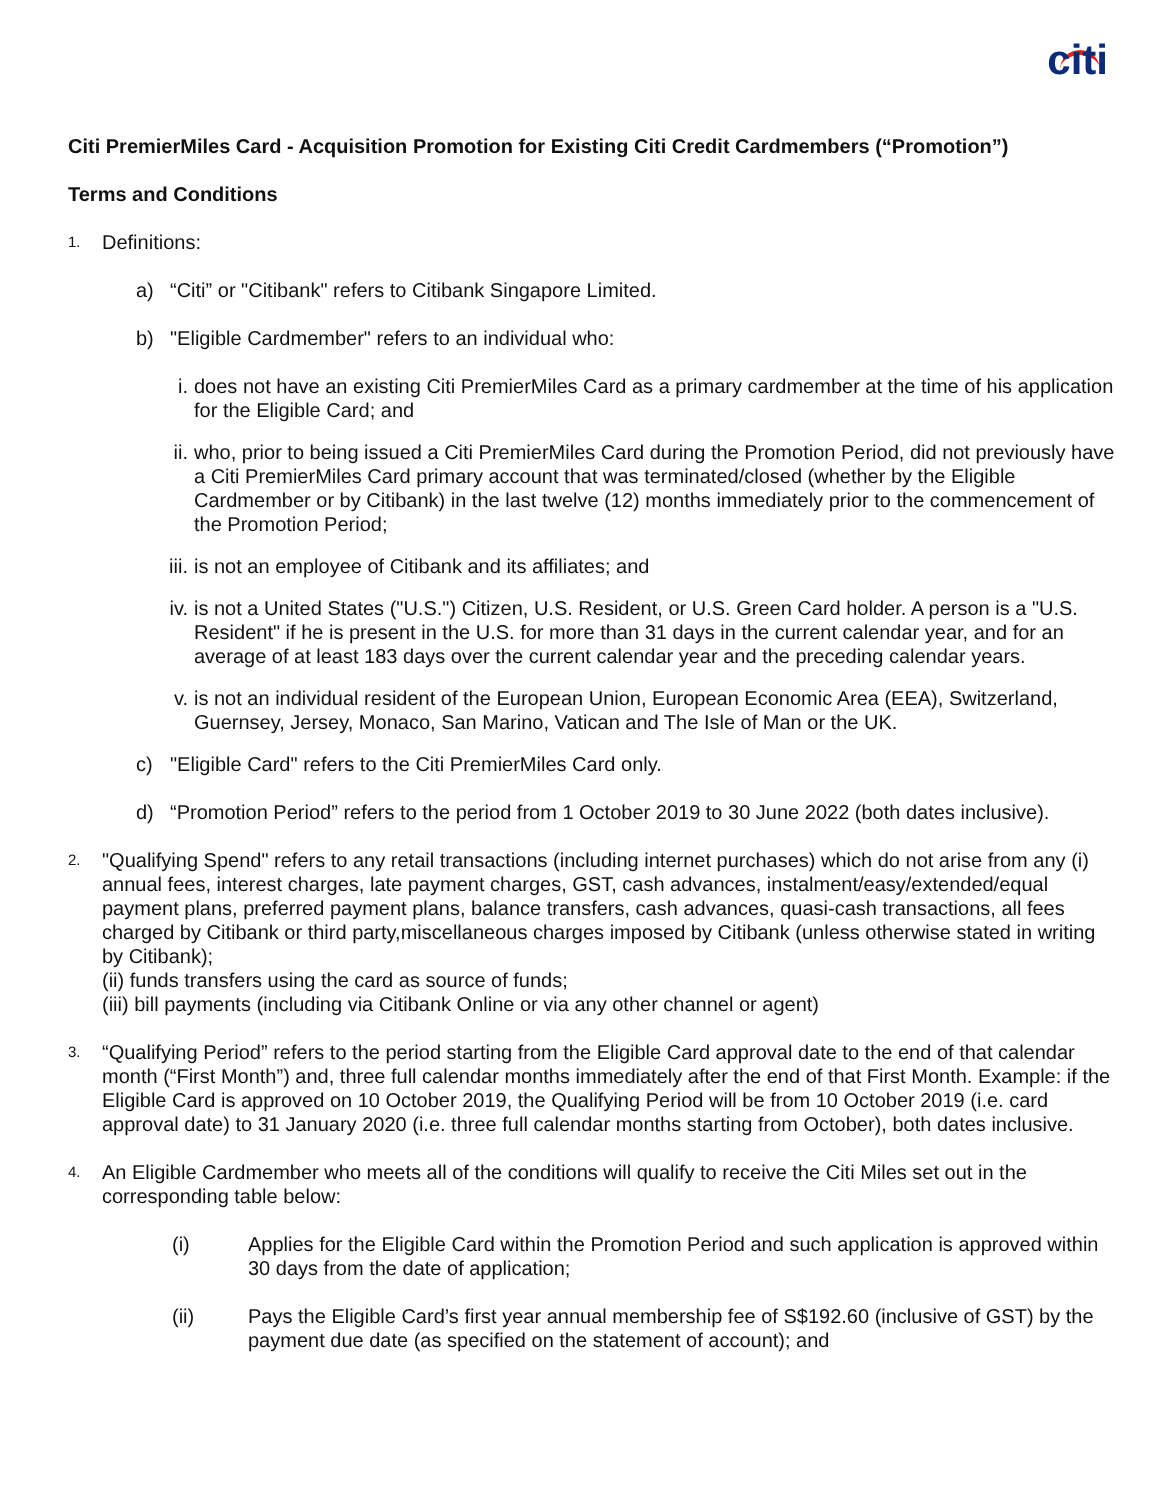citi
Citi PremierMiles Card - Acquisition Promotion for Existing Citi Credit Cardmembers (“Promotion”)
Terms and Conditions
1. Definitions:
a) “Citi” or "Citibank" refers to Citibank Singapore Limited.
b) "Eligible Cardmember" refers to an individual who:
i. does not have an existing Citi PremierMiles Card as a primary cardmember at the time of his application for the Eligible Card; and
ii. who, prior to being issued a Citi PremierMiles Card during the Promotion Period, did not previously have a Citi PremierMiles Card primary account that was terminated/closed (whether by the Eligible Cardmember or by Citibank) in the last twelve (12) months immediately prior to the commencement of the Promotion Period;
iii. is not an employee of Citibank and its affiliates; and
iv. is not a United States ("U.S.") Citizen, U.S. Resident, or U.S. Green Card holder. A person is a "U.S. Resident" if he is present in the U.S. for more than 31 days in the current calendar year, and for an average of at least 183 days over the current calendar year and the preceding calendar years.
v. is not an individual resident of the European Union, European Economic Area (EEA), Switzerland, Guernsey, Jersey, Monaco, San Marino, Vatican and The Isle of Man or the UK.
c) "Eligible Card" refers to the Citi PremierMiles Card only.
d) “Promotion Period” refers to the period from 1 October 2019 to 30 June 2022 (both dates inclusive).
2.
"Qualifying Spend" refers to any retail transactions (including internet purchases) which do not arise from any (i) annual fees, interest charges, late payment charges, GST, cash advances, instalment/easy/extended/equal payment plans, preferred payment plans, balance transfers, cash advances, quasi-cash transactions, all fees charged by Citibank or third party,miscellaneous charges imposed by Citibank (unless otherwise stated in writing by Citibank);
(ii) funds transfers using the card as source of funds;
(iii) bill payments (including via Citibank Online or via any other channel or agent)
3. “Qualifying Period” refers to the period starting from the Eligible Card approval date to the end of that calendar month (“First Month”) and, three full calendar months immediately after the end of that First Month. Example: if the Eligible Card is approved on 10 October 2019, the Qualifying Period will be from 10 October 2019 (i.e. card approval date) to 31 January 2020 (i.e. three full calendar months starting from October), both dates inclusive.
4. An Eligible Cardmember who meets all of the conditions will qualify to receive the Citi Miles set out in the corresponding table below:
(i) Applies for the Eligible Card within the Promotion Period and such application is approved within 30 days from the date of application;
(ii) Pays the Eligible Card’s first year annual membership fee of S$192.60 (inclusive of GST) by the payment due date (as specified on the statement of account); and